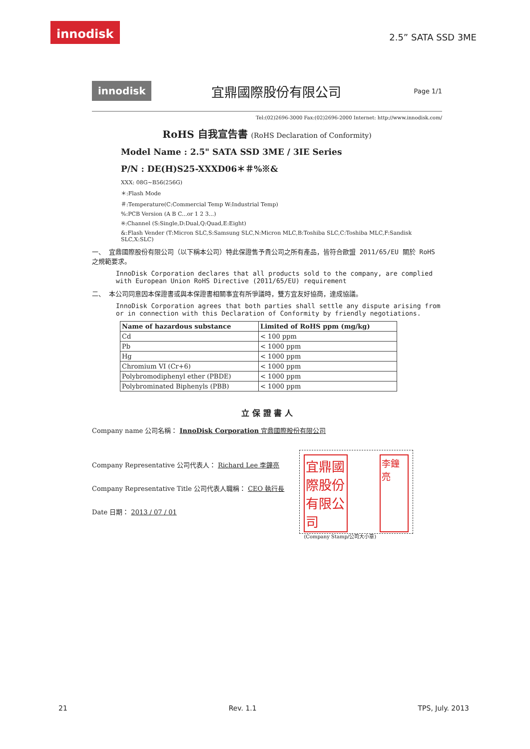innodisk
2.5” SATA SSD 3ME
innodisk 宜鼎國際股份有限公司 Page 1/1
Tel:(02)2696-3000 Fax:(02)2696-2000 Internet: http://www.innodisk.com/
RoHS 自我宣告書 (RoHS Declaration of Conformity)
Model Name : 2.5" SATA SSD 3ME / 3IE Series
P/N : DE(H)S25-XXXD06＊＃%※&
XXX: 08G~B56(256G)
＊:Flash Mode
＃:Temperature(C:Commercial Temp W:Industrial Temp)
%:PCB Version (A B C...or 1 2 3...)
※:Channel (S:Single,D:Dual,Q:Quad,E:Eight)
&:Flash Vender (T:Micron SLC,S:Samsung SLC,N:Micron MLC,B:Toshiba SLC,C:Toshiba MLC,F:Sandisk SLC,X:SLC)
一、 宜鼎國際股份有限公司（以下稱本公司）特此保證售予貴公司之所有產品，皆符合歐盟 2011/65/EU 關於 RoHS 之規範要求。
InnoDisk Corporation declares that all products sold to the company, are complied with European Union RoHS Directive (2011/65/EU) requirement
二、 本公司同意因本保證書或與本保證書相關事宜有所爭議時，雙方宜友好協商，達成協議。
InnoDisk Corporation agrees that both parties shall settle any dispute arising from or in connection with this Declaration of Conformity by friendly negotiations.
| Name of hazardous substance | Limited of RoHS ppm (mg/kg) |
| --- | --- |
| Cd | < 100 ppm |
| Pb | < 1000 ppm |
| Hg | < 1000 ppm |
| Chromium VI (Cr+6) | < 1000 ppm |
| Polybromodiphenyl ether (PBDE) | < 1000 ppm |
| Polybrominated Biphenyls (PBB) | < 1000 ppm |
立 保 證 書 人
Company name 公司名稱： InnoDisk Corporation 宜鼎國際股份有限公司
Company Representative 公司代表人： Richard Lee 李鐘亮
Company Representative Title 公司代表人職稱： CEO 執行長
Date 日期： 2013 / 07 / 01
宜鼎國際股份有限公司 李鐘亮
(Company Stamp/公司大小章)
21 Rev. 1.1 TPS, July. 2013